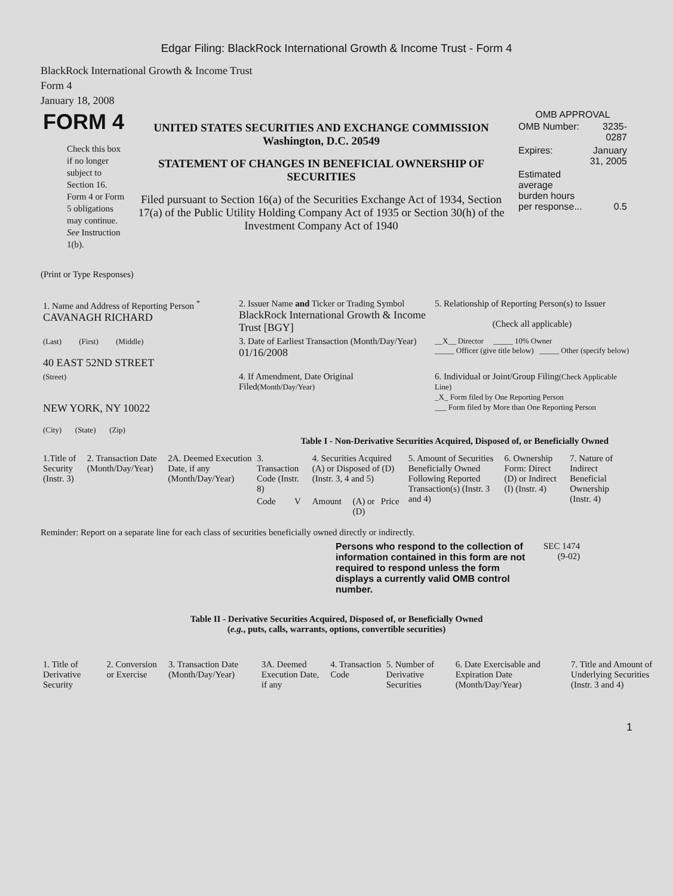Edgar Filing: BlackRock International Growth & Income Trust - Form 4
BlackRock International Growth & Income Trust
Form 4
January 18, 2008
| FORM 4 Check this box if no longer subject to Section 16. Form 4 or Form 5 obligations may continue. See Instruction 1(b). | UNITED STATES SECURITIES AND EXCHANGE COMMISSION Washington, D.C. 20549 STATEMENT OF CHANGES IN BENEFICIAL OWNERSHIP OF SECURITIES Filed pursuant to Section 16(a) of the Securities Exchange Act of 1934, Section 17(a) of the Public Utility Holding Company Act of 1935 or Section 30(h) of the Investment Company Act of 1940 | OMB APPROVAL / OMB Number: / 3235-0287 / / Expires: / January 31, 2005 / / Estimated average burden hours per response... / 0.5 / |
(Print or Type Responses)
| 1. Name and Address of Reporting Person <sup>*</sup> CAVANAGH RICHARD | 2. Issuer Name and Ticker or Trading Symbol BlackRock International Growth & Income Trust [BGY] | 5. Relationship of Reporting Person(s) to Issuer (Check all applicable) |
| (Last) (First) (Middle) 40 EAST 52ND STREET | 3. Date of Earliest Transaction (Month/Day/Year) 01/16/2008 | __X__ Director _____ 10% Owner _____ Officer (give title below) _____ Other (specify below) |
| (Street) NEW YORK, NY 10022 (City) (State) (Zip) | 4. If Amendment, Date Original Filed (Month/Day/Year) | 6. Individual or Joint/Group Filing (Check Applicable Line) _X_ Form filed by One Reporting Person ___ Form filed by More than One Reporting Person |
Table I - Non-Derivative Securities Acquired, Disposed of, or Beneficially Owned
| 1.Title of Security (Instr. 3) | 2. Transaction Date (Month/Day/Year) | 2A. Deemed Execution Date, if any (Month/Day/Year) | 3. Transaction Code (Instr. 8) | | 4. Securities Acquired (A) or Disposed of (D) (Instr. 3, 4 and 5) | | | 5. Amount of Securities Beneficially Owned Following Reported Transaction(s) (Instr. 3 and 4) | 6. Ownership Form: Direct (D) or Indirect (I) (Instr. 4) | 7. Nature of Indirect Beneficial Ownership (Instr. 4) |
| | | | Code | V | Amount | (A) or (D) | Price | | | |
Reminder: Report on a separate line for each class of securities beneficially owned directly or indirectly.
| Persons who respond to the collection of information contained in this form are not required to respond unless the form displays a currently valid OMB control number. | SEC 1474 (9-02) |
Table II - Derivative Securities Acquired, Disposed of, or Beneficially Owned
(e.g., puts, calls, warrants, options, convertible securities)
| 1. Title of Derivative Security | 2. Conversion or Exercise | 3. Transaction Date (Month/Day/Year) | 3A. Deemed Execution Date, if any | 4. Transaction Code | 5. Number of Derivative Securities | 6. Date Exercisable and Expiration Date (Month/Day/Year) | 7. Title and Amount of Underlying Securities (Instr. 3 and 4) |
1